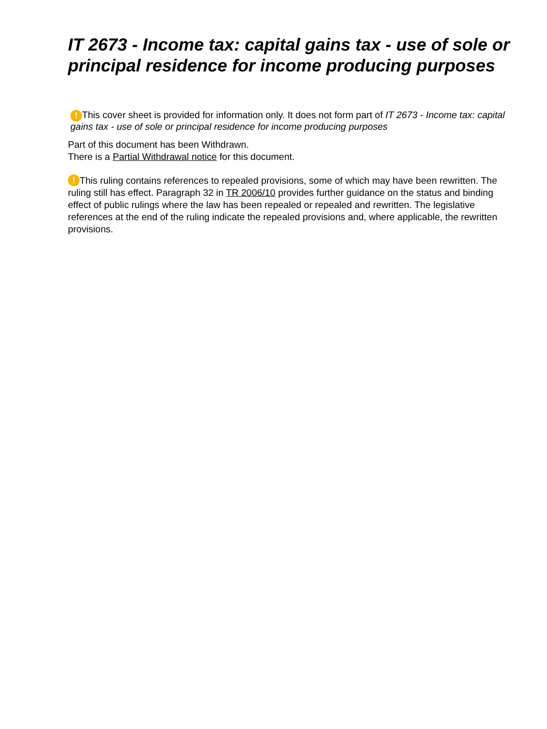IT 2673 - Income tax: capital gains tax - use of sole or principal residence for income producing purposes
! This cover sheet is provided for information only. It does not form part of IT 2673 - Income tax: capital gains tax - use of sole or principal residence for income producing purposes
Part of this document has been Withdrawn.
There is a Partial Withdrawal notice for this document.
! This ruling contains references to repealed provisions, some of which may have been rewritten. The ruling still has effect. Paragraph 32 in TR 2006/10 provides further guidance on the status and binding effect of public rulings where the law has been repealed or repealed and rewritten. The legislative references at the end of the ruling indicate the repealed provisions and, where applicable, the rewritten provisions.